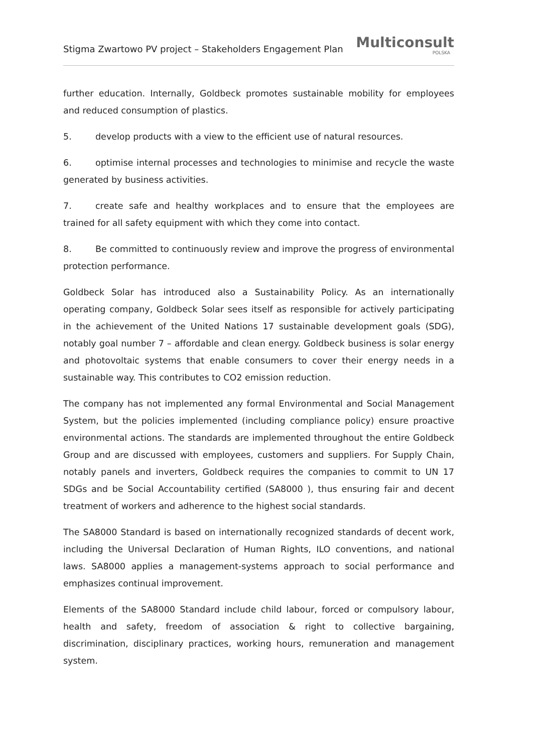Stigma Zwartowo PV project – Stakeholders Engagement Plan
Multiconsult
POLSKA
further education. Internally, Goldbeck promotes sustainable mobility for employees and reduced consumption of plastics.
5. develop products with a view to the efficient use of natural resources.
6. optimise internal processes and technologies to minimise and recycle the waste generated by business activities.
7. create safe and healthy workplaces and to ensure that the employees are trained for all safety equipment with which they come into contact.
8. Be committed to continuously review and improve the progress of environmental protection performance.
Goldbeck Solar has introduced also a Sustainability Policy. As an internationally operating company, Goldbeck Solar sees itself as responsible for actively participating in the achievement of the United Nations 17 sustainable development goals (SDG), notably goal number 7 – affordable and clean energy. Goldbeck business is solar energy and photovoltaic systems that enable consumers to cover their energy needs in a sustainable way. This contributes to CO2 emission reduction.
The company has not implemented any formal Environmental and Social Management System, but the policies implemented (including compliance policy) ensure proactive environmental actions. The standards are implemented throughout the entire Goldbeck Group and are discussed with employees, customers and suppliers. For Supply Chain, notably panels and inverters, Goldbeck requires the companies to commit to UN 17 SDGs and be Social Accountability certified (SA8000 ), thus ensuring fair and decent treatment of workers and adherence to the highest social standards.
The SA8000 Standard is based on internationally recognized standards of decent work, including the Universal Declaration of Human Rights, ILO conventions, and national laws. SA8000 applies a management-systems approach to social performance and emphasizes continual improvement.
Elements of the SA8000 Standard include child labour, forced or compulsory labour, health and safety, freedom of association & right to collective bargaining, discrimination, disciplinary practices, working hours, remuneration and management system.